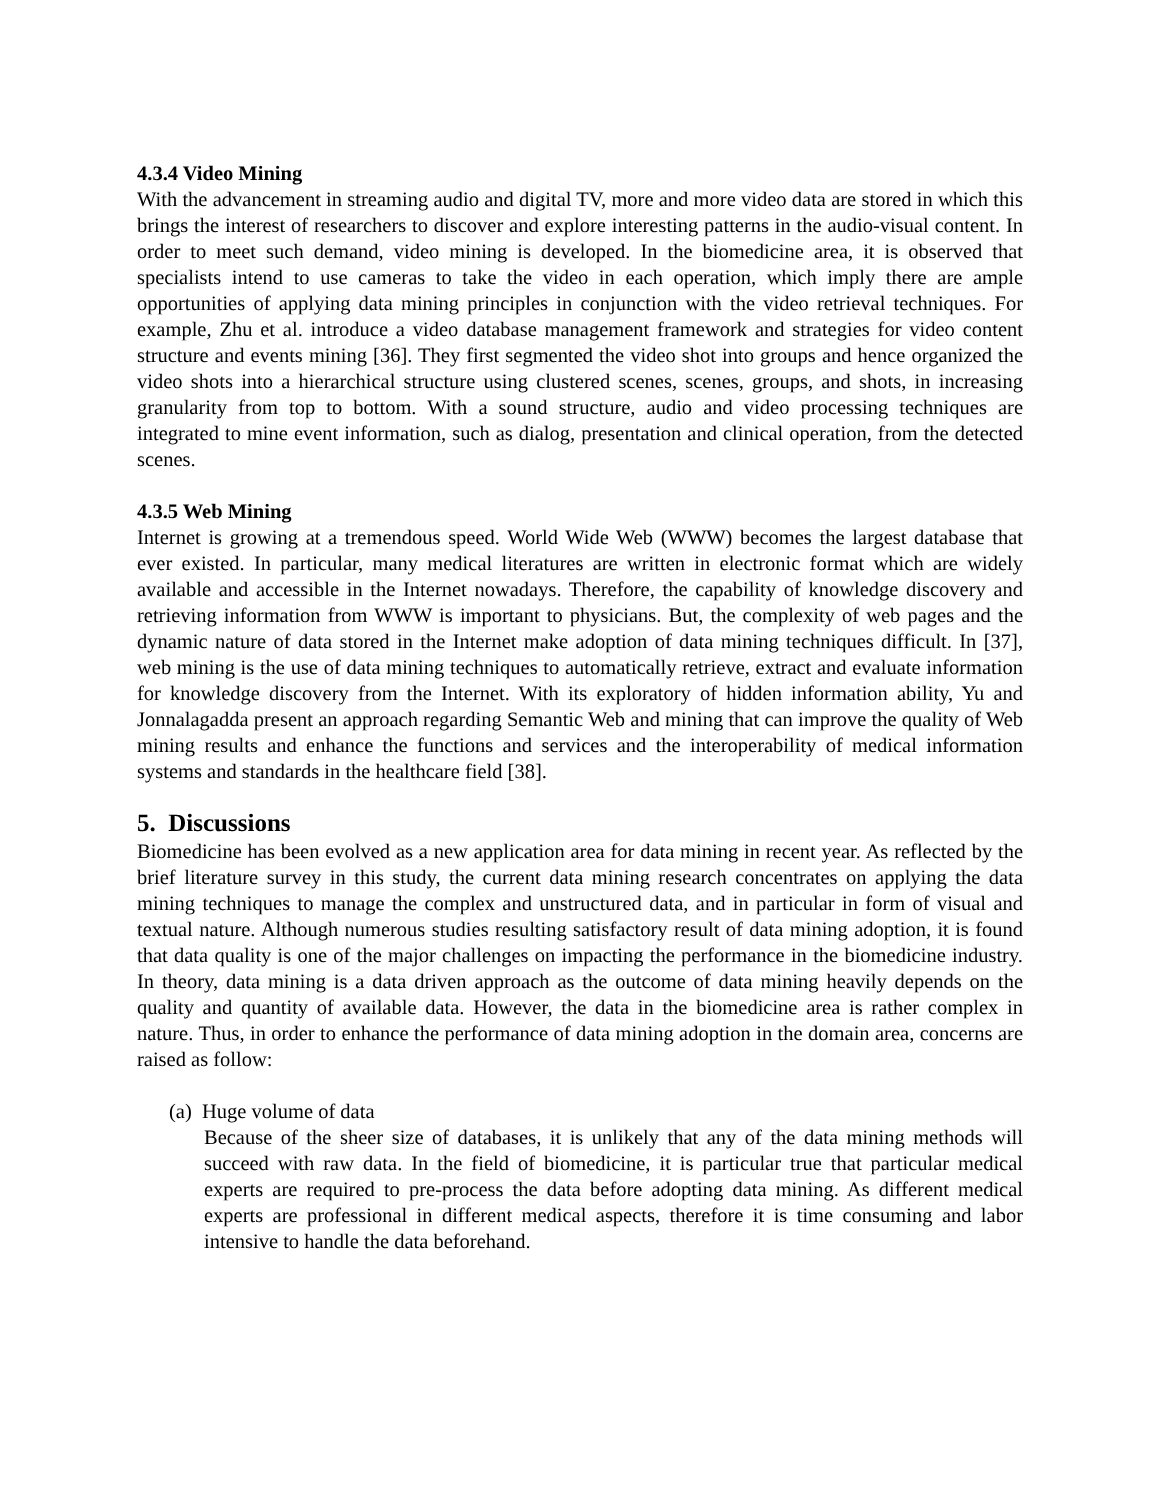4.3.4 Video Mining
With the advancement in streaming audio and digital TV, more and more video data are stored in which this brings the interest of researchers to discover and explore interesting patterns in the audio-visual content. In order to meet such demand, video mining is developed. In the biomedicine area, it is observed that specialists intend to use cameras to take the video in each operation, which imply there are ample opportunities of applying data mining principles in conjunction with the video retrieval techniques. For example, Zhu et al. introduce a video database management framework and strategies for video content structure and events mining [36]. They first segmented the video shot into groups and hence organized the video shots into a hierarchical structure using clustered scenes, scenes, groups, and shots, in increasing granularity from top to bottom. With a sound structure, audio and video processing techniques are integrated to mine event information, such as dialog, presentation and clinical operation, from the detected scenes.
4.3.5 Web Mining
Internet is growing at a tremendous speed. World Wide Web (WWW) becomes the largest database that ever existed. In particular, many medical literatures are written in electronic format which are widely available and accessible in the Internet nowadays. Therefore, the capability of knowledge discovery and retrieving information from WWW is important to physicians. But, the complexity of web pages and the dynamic nature of data stored in the Internet make adoption of data mining techniques difficult. In [37], web mining is the use of data mining techniques to automatically retrieve, extract and evaluate information for knowledge discovery from the Internet. With its exploratory of hidden information ability, Yu and Jonnalagadda present an approach regarding Semantic Web and mining that can improve the quality of Web mining results and enhance the functions and services and the interoperability of medical information systems and standards in the healthcare field [38].
5. Discussions
Biomedicine has been evolved as a new application area for data mining in recent year. As reflected by the brief literature survey in this study, the current data mining research concentrates on applying the data mining techniques to manage the complex and unstructured data, and in particular in form of visual and textual nature. Although numerous studies resulting satisfactory result of data mining adoption, it is found that data quality is one of the major challenges on impacting the performance in the biomedicine industry. In theory, data mining is a data driven approach as the outcome of data mining heavily depends on the quality and quantity of available data. However, the data in the biomedicine area is rather complex in nature. Thus, in order to enhance the performance of data mining adoption in the domain area, concerns are raised as follow:
(a) Huge volume of data
Because of the sheer size of databases, it is unlikely that any of the data mining methods will succeed with raw data. In the field of biomedicine, it is particular true that particular medical experts are required to pre-process the data before adopting data mining. As different medical experts are professional in different medical aspects, therefore it is time consuming and labor intensive to handle the data beforehand.